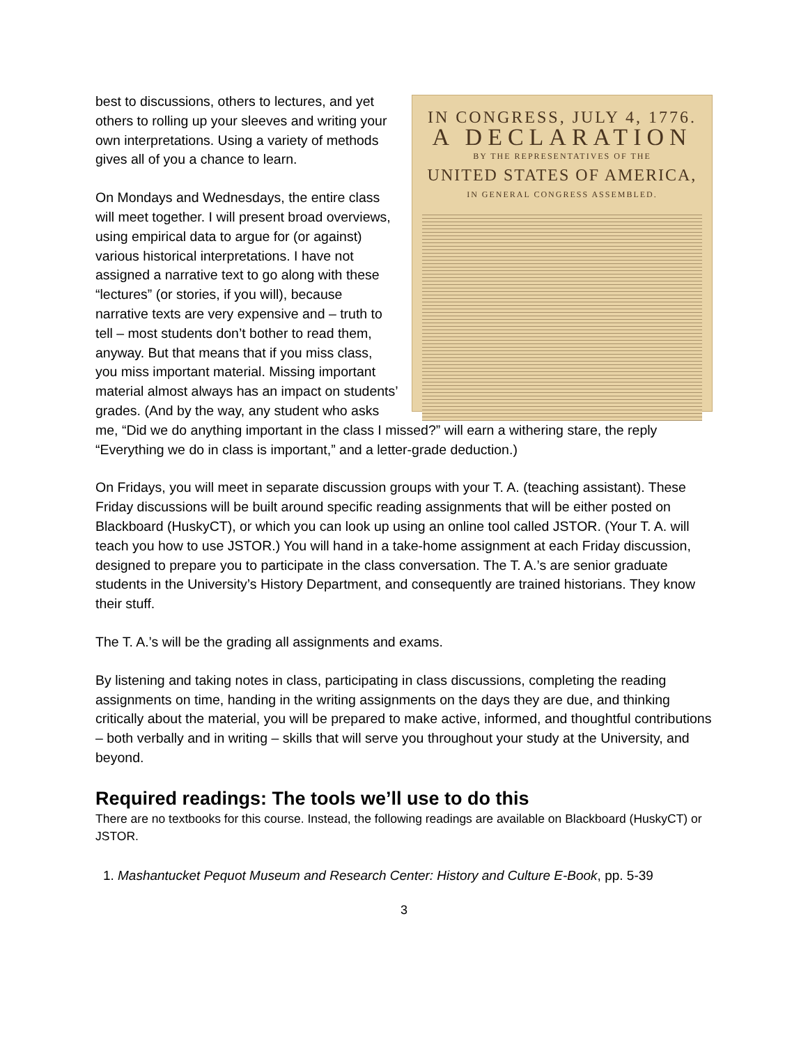IN CONGRESS, JULY 4, 1776.
A DECLARATION
BY THE REPRESENTATIVES OF THE
UNITED STATES OF AMERICA,
IN GENERAL CONGRESS ASSEMBLED.
best to discussions, others to lectures, and yet others to rolling up your sleeves and writing your own interpretations. Using a variety of methods gives all of you a chance to learn.
On Mondays and Wednesdays, the entire class will meet together. I will present broad overviews, using empirical data to argue for (or against) various historical interpretations. I have not assigned a narrative text to go along with these “lectures” (or stories, if you will), because narrative texts are very expensive and – truth to tell – most students don’t bother to read them, anyway. But that means that if you miss class, you miss important material. Missing important material almost always has an impact on students’ grades. (And by the way, any student who asks me, “Did we do anything important in the class I missed?” will earn a withering stare, the reply “Everything we do in class is important,” and a letter-grade deduction.)
On Fridays, you will meet in separate discussion groups with your T. A. (teaching assistant). These Friday discussions will be built around specific reading assignments that will be either posted on Blackboard (HuskyCT), or which you can look up using an online tool called JSTOR. (Your T. A. will teach you how to use JSTOR.) You will hand in a take-home assignment at each Friday discussion, designed to prepare you to participate in the class conversation. The T. A.’s are senior graduate students in the University’s History Department, and consequently are trained historians. They know their stuff.
The T. A.’s will be the grading all assignments and exams.
By listening and taking notes in class, participating in class discussions, completing the reading assignments on time, handing in the writing assignments on the days they are due, and thinking critically about the material, you will be prepared to make active, informed, and thoughtful contributions – both verbally and in writing – skills that will serve you throughout your study at the University, and beyond.
Required readings: The tools we’ll use to do this
There are no textbooks for this course. Instead, the following readings are available on Blackboard (HuskyCT) or JSTOR.
1. Mashantucket Pequot Museum and Research Center: History and Culture E-Book, pp. 5-39
3